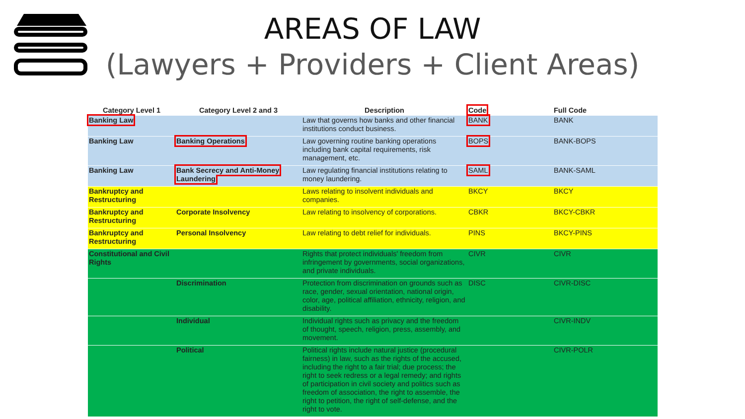AREAS OF LAW
(Lawyers + Providers + Client Areas)
| Category Level 1 | Category Level 2 and 3 | Description | Code | Full Code |
| --- | --- | --- | --- | --- |
| Banking Law | | Law that governs how banks and other financial institutions conduct business. | BANK | BANK |
| Banking Law | Banking Operations | Law governing routine banking operations including bank capital requirements, risk management, etc. | BOPS | BANK-BOPS |
| Banking Law | Bank Secrecy and Anti-Money Laundering | Law regulating financial institutions relating to money laundering. | SAML | BANK-SAML |
| Bankruptcy and Restructuring | | Laws relating to insolvent individuals and companies. | BKCY | BKCY |
| Bankruptcy and Restructuring | Corporate Insolvency | Law relating to insolvency of corporations. | CBKR | BKCY-CBKR |
| Bankruptcy and Restructuring | Personal Insolvency | Law relating to debt relief for individuals. | PINS | BKCY-PINS |
| Constitutional and Civil Rights | | Rights that protect individuals' freedom from infringement by governments, social organizations, and private individuals. | CIVR | CIVR |
| | Discrimination | Protection from discrimination on grounds such as race, gender, sexual orientation, national origin, color, age, political affiliation, ethnicity, religion, and disability. | DISC | CIVR-DISC |
| | Individual | Individual rights such as privacy and the freedom of thought, speech, religion, press, assembly, and movement. | | CIVR-INDV |
| | Political | Political rights include natural justice (procedural fairness) in law, such as the rights of the accused, including the right to a fair trial; due process; the right to seek redress or a legal remedy; and rights of participation in civil society and politics such as freedom of association, the right to assemble, the right to petition, the right of self-defense, and the right to vote. | | CIVR-POLR |